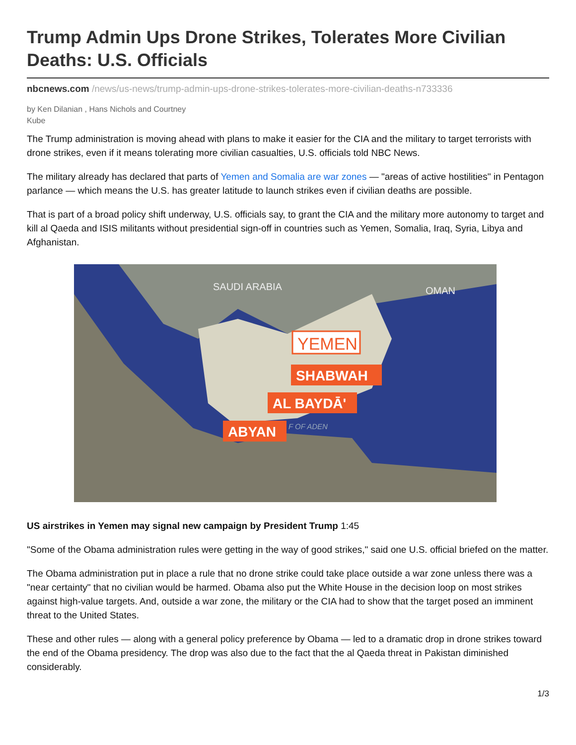Trump Admin Ups Drone Strikes, Tolerates More Civilian Deaths: U.S. Officials
nbcnews.com /news/us-news/trump-admin-ups-drone-strikes-tolerates-more-civilian-deaths-n733336
by Ken Dilanian , Hans Nichols and Courtney Kube
The Trump administration is moving ahead with plans to make it easier for the CIA and the military to target terrorists with drone strikes, even if it means tolerating more civilian casualties, U.S. officials told NBC News.
The military already has declared that parts of Yemen and Somalia are war zones — "areas of active hostilities" in Pentagon parlance — which means the U.S. has greater latitude to launch strikes even if civilian deaths are possible.
That is part of a broad policy shift underway, U.S. officials say, to grant the CIA and the military more autonomy to target and kill al Qaeda and ISIS militants without presidential sign-off in countries such as Yemen, Somalia, Iraq, Syria, Libya and Afghanistan.
SAUDI ARABIA
OMAN
YEMEN
SHABWAH
AL BAYDĀ'
ABYAN
F OF ADEN
US airstrikes in Yemen may signal new campaign by President Trump 1:45
"Some of the Obama administration rules were getting in the way of good strikes," said one U.S. official briefed on the matter.
The Obama administration put in place a rule that no drone strike could take place outside a war zone unless there was a "near certainty" that no civilian would be harmed. Obama also put the White House in the decision loop on most strikes against high-value targets. And, outside a war zone, the military or the CIA had to show that the target posed an imminent threat to the United States.
These and other rules — along with a general policy preference by Obama — led to a dramatic drop in drone strikes toward the end of the Obama presidency. The drop was also due to the fact that the al Qaeda threat in Pakistan diminished considerably.
1/3